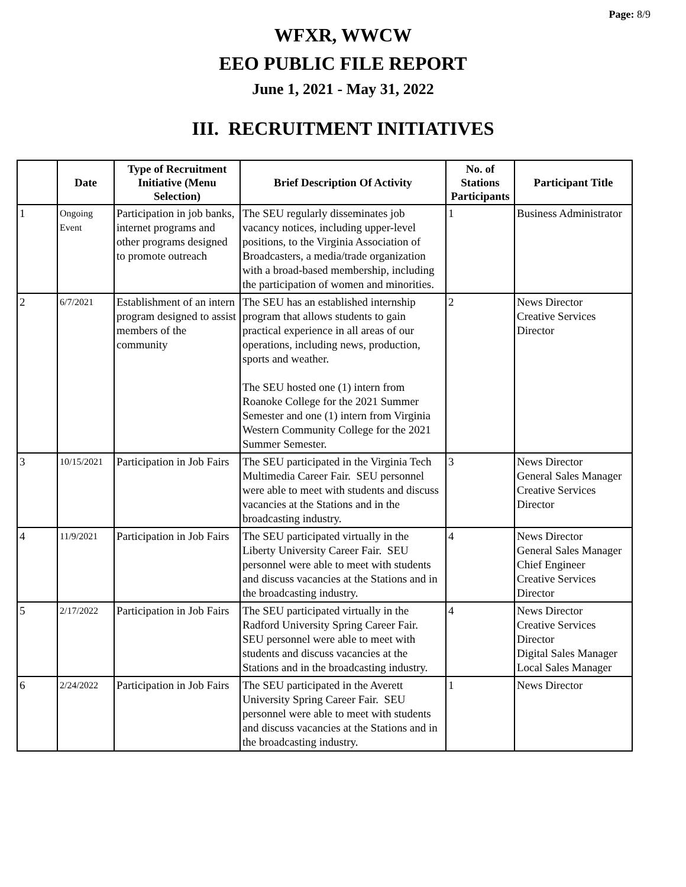Page: 8/9
WFXR, WWCW
EEO PUBLIC FILE REPORT
June 1, 2021 - May 31, 2022
III. RECRUITMENT INITIATIVES
| | Date | Type of Recruitment Initiative (Menu Selection) | Brief Description Of Activity | No. of Stations Participants | Participant Title |
| --- | --- | --- | --- | --- | --- |
| 1 | Ongoing Event | Participation in job banks, internet programs and other programs designed to promote outreach | The SEU regularly disseminates job vacancy notices, including upper-level positions, to the Virginia Association of Broadcasters, a media/trade organization with a broad-based membership, including the participation of women and minorities. | 1 | Business Administrator |
| 2 | 6/7/2021 | Establishment of an intern program designed to assist members of the community | The SEU has an established internship program that allows students to gain practical experience in all areas of our operations, including news, production, sports and weather. The SEU hosted one (1) intern from Roanoke College for the 2021 Summer Semester and one (1) intern from Virginia Western Community College for the 2021 Summer Semester. | 2 | News Director Creative Services Director |
| 3 | 10/15/2021 | Participation in Job Fairs | The SEU participated in the Virginia Tech Multimedia Career Fair. SEU personnel were able to meet with students and discuss vacancies at the Stations and in the broadcasting industry. | 3 | News Director General Sales Manager Creative Services Director |
| 4 | 11/9/2021 | Participation in Job Fairs | The SEU participated virtually in the Liberty University Career Fair. SEU personnel were able to meet with students and discuss vacancies at the Stations and in the broadcasting industry. | 4 | News Director General Sales Manager Chief Engineer Creative Services Director |
| 5 | 2/17/2022 | Participation in Job Fairs | The SEU participated virtually in the Radford University Spring Career Fair. SEU personnel were able to meet with students and discuss vacancies at the Stations and in the broadcasting industry. | 4 | News Director Creative Services Director Digital Sales Manager Local Sales Manager |
| 6 | 2/24/2022 | Participation in Job Fairs | The SEU participated in the Averett University Spring Career Fair. SEU personnel were able to meet with students and discuss vacancies at the Stations and in the broadcasting industry. | 1 | News Director |